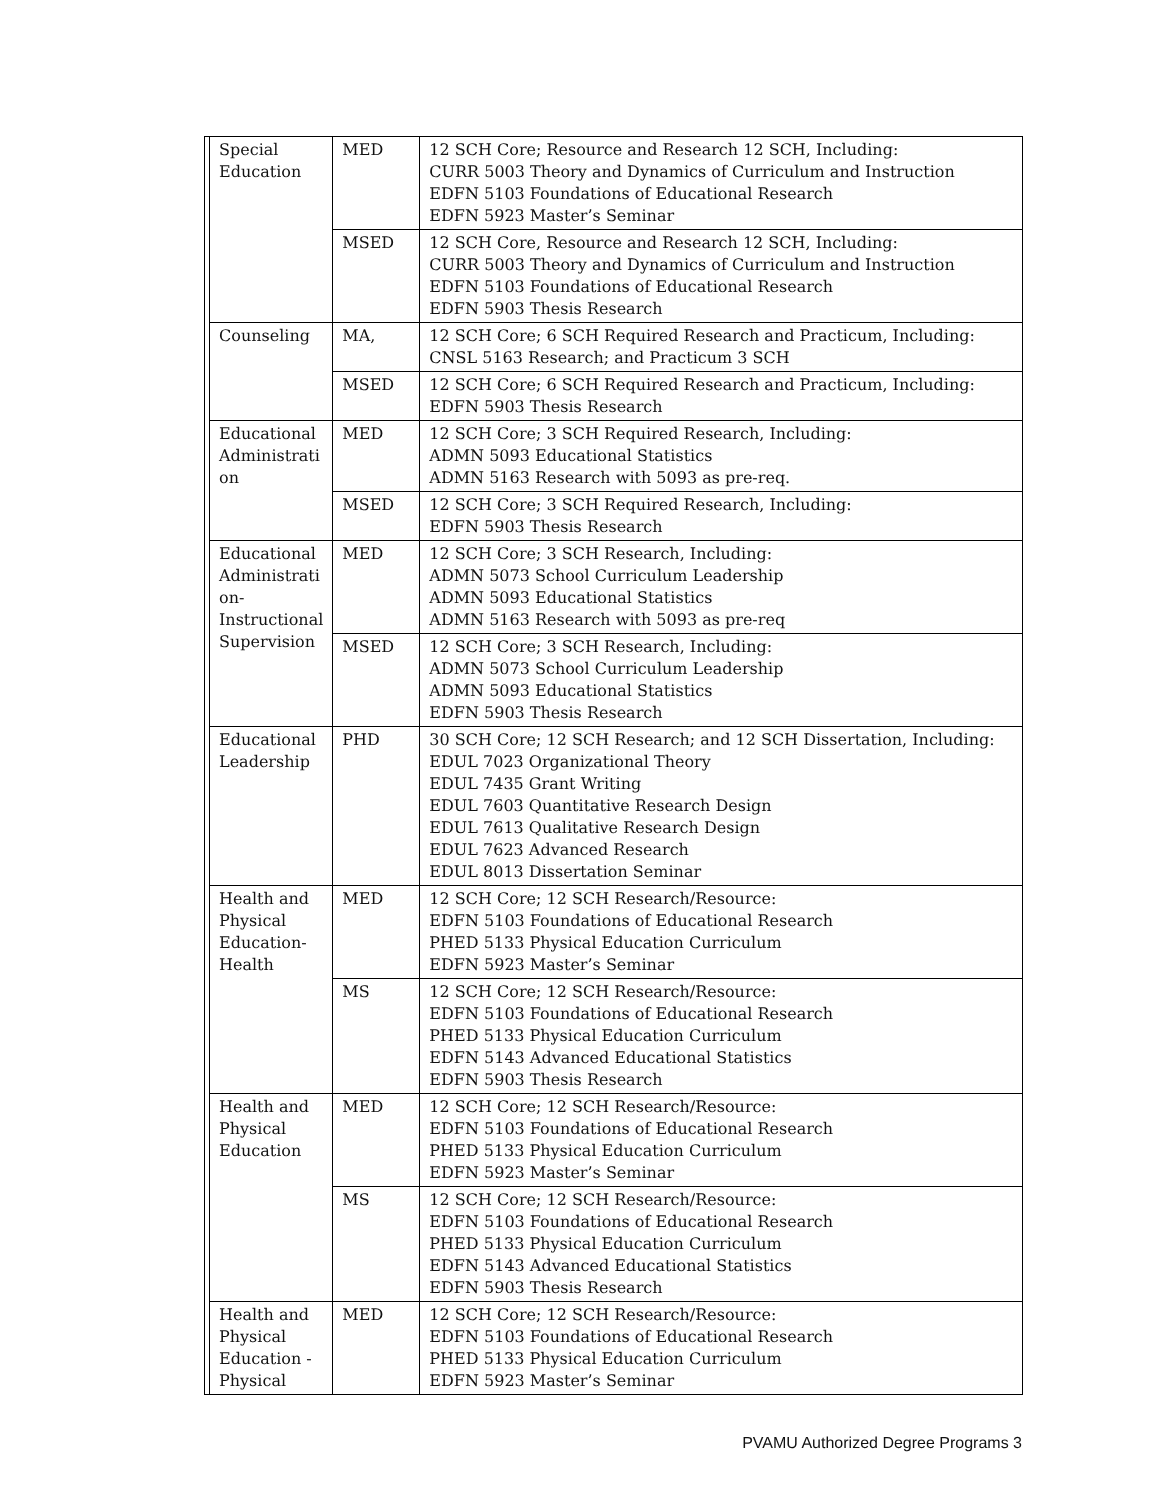| | Special Education | MED | 12 SCH Core; Resource and Research 12 SCH, Including: CURR 5003 Theory and Dynamics of Curriculum and Instruction EDFN 5103 Foundations of Educational Research EDFN 5923 Master’s Seminar |
| | | MSED | 12 SCH Core, Resource and Research 12 SCH, Including: CURR 5003 Theory and Dynamics of Curriculum and Instruction EDFN 5103 Foundations of Educational Research EDFN 5903 Thesis Research |
| | Counseling | MA, | 12 SCH Core; 6 SCH Required Research and Practicum, Including: CNSL 5163 Research; and Practicum 3 SCH |
| | | MSED | 12 SCH Core; 6 SCH Required Research and Practicum, Including: EDFN 5903 Thesis Research |
| | Educational Administrati on | MED | 12 SCH Core; 3 SCH Required Research, Including: ADMN 5093 Educational Statistics ADMN 5163 Research with 5093 as pre-req. |
| | | MSED | 12 SCH Core; 3 SCH Required Research, Including: EDFN 5903 Thesis Research |
| | Educational Administrati on-Instructional Supervision | MED | 12 SCH Core; 3 SCH Research, Including: ADMN 5073 School Curriculum Leadership ADMN 5093 Educational Statistics ADMN 5163 Research with 5093 as pre-req |
| | | MSED | 12 SCH Core; 3 SCH Research, Including: ADMN 5073 School Curriculum Leadership ADMN 5093 Educational Statistics EDFN 5903 Thesis Research |
| | Educational Leadership | PHD | 30 SCH Core; 12 SCH Research; and 12 SCH Dissertation, Including: EDUL 7023 Organizational Theory EDUL 7435 Grant Writing EDUL 7603 Quantitative Research Design EDUL 7613 Qualitative Research Design EDUL 7623 Advanced Research EDUL 8013 Dissertation Seminar |
| | Health and Physical Education-Health | MED | 12 SCH Core; 12 SCH Research/Resource: EDFN 5103 Foundations of Educational Research PHED 5133 Physical Education Curriculum EDFN 5923 Master’s Seminar |
| | | MS | 12 SCH Core; 12 SCH Research/Resource: EDFN 5103 Foundations of Educational Research PHED 5133 Physical Education Curriculum EDFN 5143 Advanced Educational Statistics EDFN 5903 Thesis Research |
| | Health and Physical Education | MED | 12 SCH Core; 12 SCH Research/Resource: EDFN 5103 Foundations of Educational Research PHED 5133 Physical Education Curriculum EDFN 5923 Master’s Seminar |
| | | MS | 12 SCH Core; 12 SCH Research/Resource: EDFN 5103 Foundations of Educational Research PHED 5133 Physical Education Curriculum EDFN 5143 Advanced Educational Statistics EDFN 5903 Thesis Research |
| | Health and Physical Education - Physical | MED | 12 SCH Core; 12 SCH Research/Resource: EDFN 5103 Foundations of Educational Research PHED 5133 Physical Education Curriculum EDFN 5923 Master’s Seminar |
PVAMU Authorized Degree Programs 3